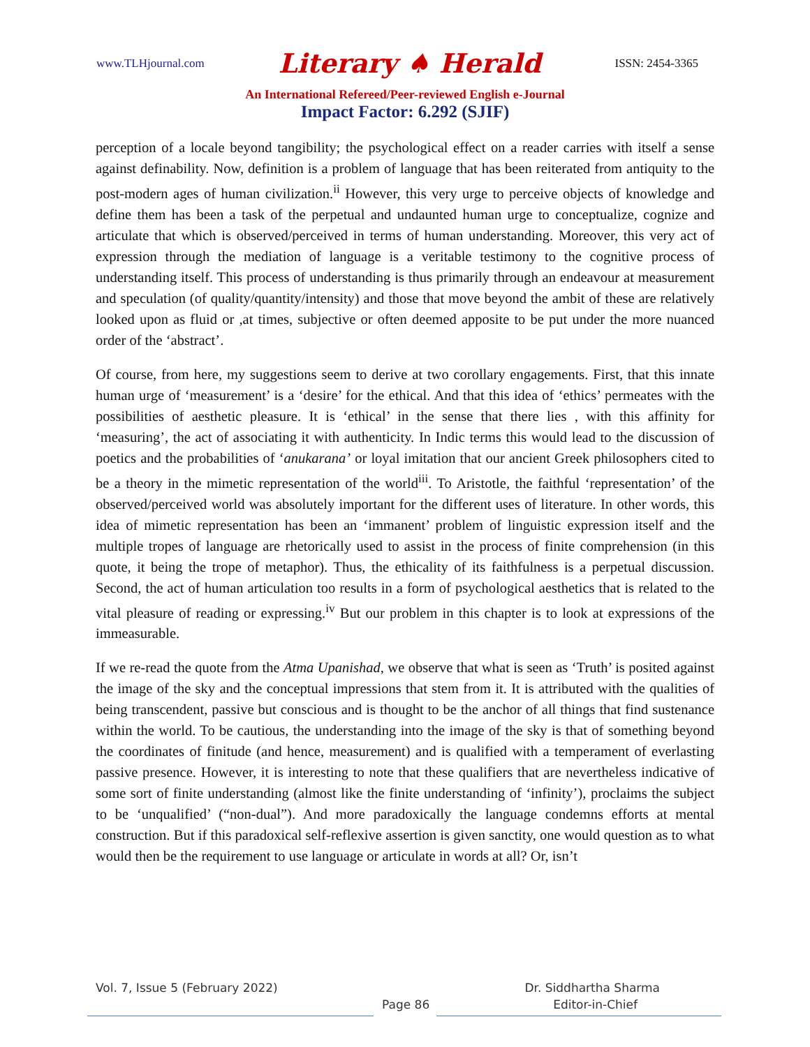www.TLHjournal.com Literary ♠ Herald ISSN: 2454-3365
An International Refereed/Peer-reviewed English e-Journal
Impact Factor: 6.292 (SJIF)
perception of a locale beyond tangibility; the psychological effect on a reader carries with itself a sense against definability. Now, definition is a problem of language that has been reiterated from antiquity to the post-modern ages of human civilization.<sup>ii</sup> However, this very urge to perceive objects of knowledge and define them has been a task of the perpetual and undaunted human urge to conceptualize, cognize and articulate that which is observed/perceived in terms of human understanding. Moreover, this very act of expression through the mediation of language is a veritable testimony to the cognitive process of understanding itself. This process of understanding is thus primarily through an endeavour at measurement and speculation (of quality/quantity/intensity) and those that move beyond the ambit of these are relatively looked upon as fluid or ,at times, subjective or often deemed apposite to be put under the more nuanced order of the ‘abstract’.
Of course, from here, my suggestions seem to derive at two corollary engagements. First, that this innate human urge of ‘measurement’ is a ‘desire’ for the ethical. And that this idea of ‘ethics’ permeates with the possibilities of aesthetic pleasure. It is ‘ethical’ in the sense that there lies , with this affinity for ‘measuring’, the act of associating it with authenticity. In Indic terms this would lead to the discussion of poetics and the probabilities of ‘anukarana’ or loyal imitation that our ancient Greek philosophers cited to be a theory in the mimetic representation of the world<sup>iii</sup>. To Aristotle, the faithful ‘representation’ of the observed/perceived world was absolutely important for the different uses of literature. In other words, this idea of mimetic representation has been an ‘immanent’ problem of linguistic expression itself and the multiple tropes of language are rhetorically used to assist in the process of finite comprehension (in this quote, it being the trope of metaphor). Thus, the ethicality of its faithfulness is a perpetual discussion. Second, the act of human articulation too results in a form of psychological aesthetics that is related to the vital pleasure of reading or expressing.<sup>iv</sup> But our problem in this chapter is to look at expressions of the immeasurable.
If we re-read the quote from the Atma Upanishad, we observe that what is seen as ‘Truth’ is posited against the image of the sky and the conceptual impressions that stem from it. It is attributed with the qualities of being transcendent, passive but conscious and is thought to be the anchor of all things that find sustenance within the world. To be cautious, the understanding into the image of the sky is that of something beyond the coordinates of finitude (and hence, measurement) and is qualified with a temperament of everlasting passive presence. However, it is interesting to note that these qualifiers that are nevertheless indicative of some sort of finite understanding (almost like the finite understanding of ‘infinity’), proclaims the subject to be ‘unqualified’ (“non-dual”). And more paradoxically the language condemns efforts at mental construction. But if this paradoxical self-reflexive assertion is given sanctity, one would question as to what would then be the requirement to use language or articulate in words at all? Or, isn’t
Vol. 7, Issue 5 (February 2022) Dr. Siddhartha Sharma
Page 86 Editor-in-Chief